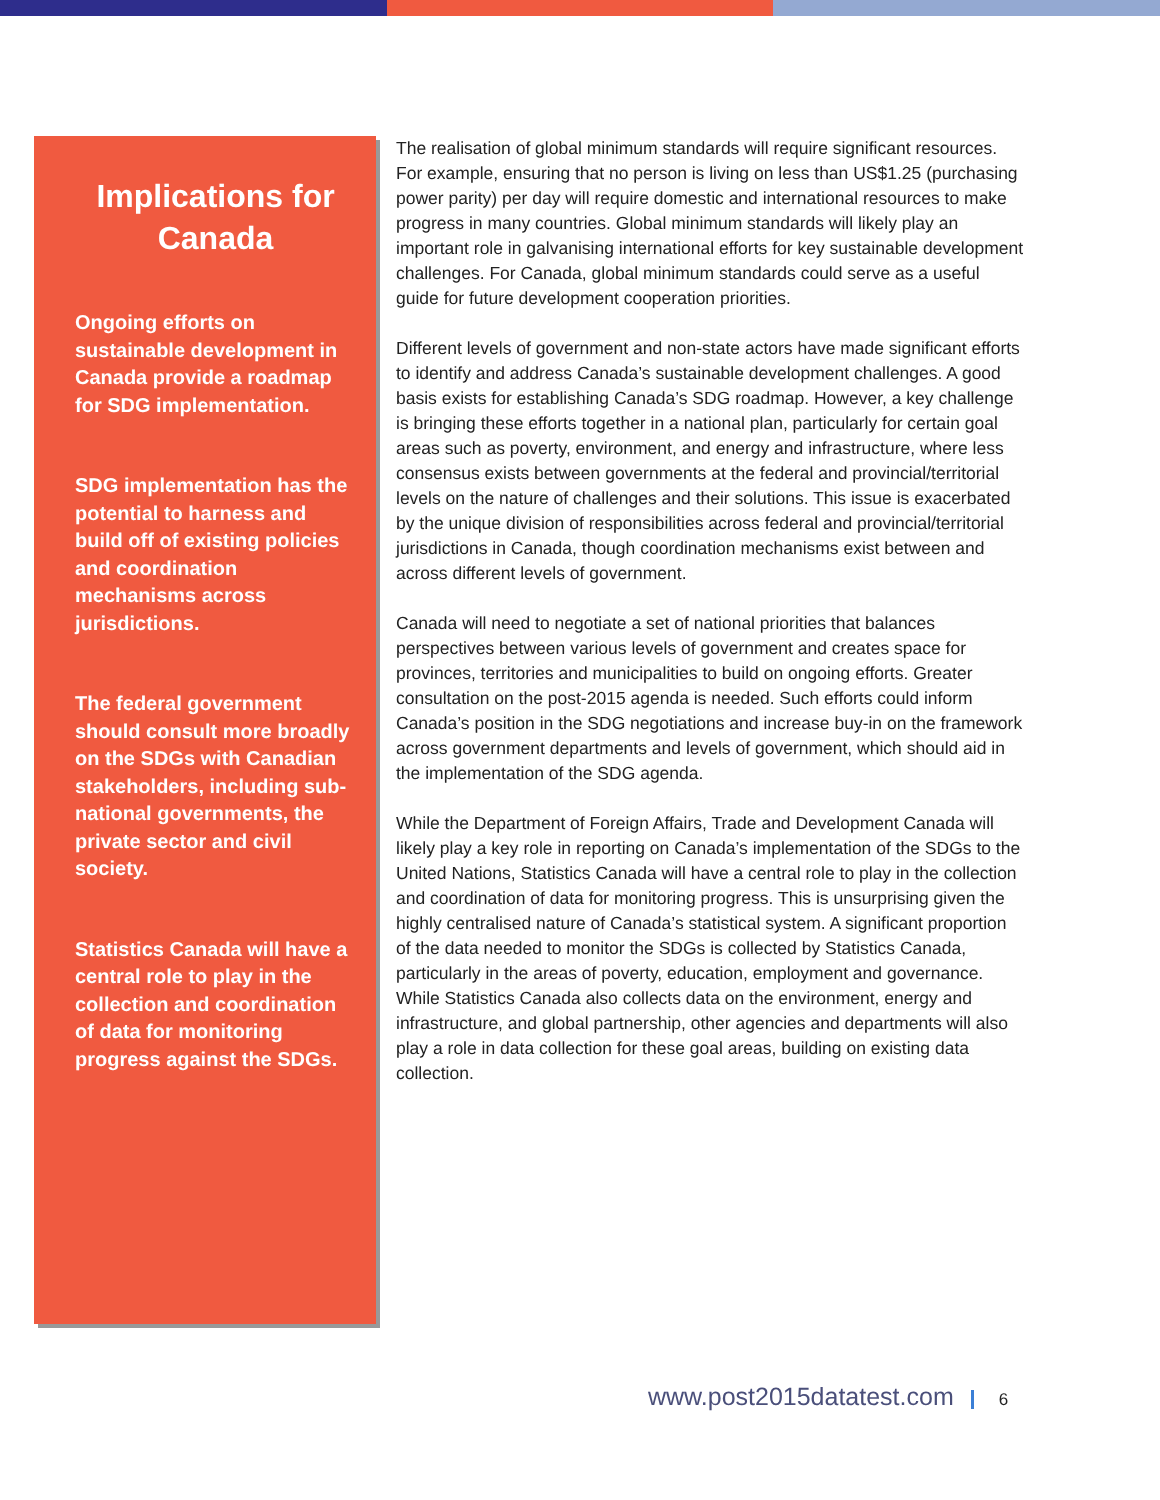Implications for Canada
Ongoing efforts on sustainable development in Canada provide a roadmap for SDG implementation.
SDG implementation has the potential to harness and build off of existing policies and coordination mechanisms across jurisdictions.
The federal government should consult more broadly on the SDGs with Canadian stakeholders, including sub-national governments, the private sector and civil society.
Statistics Canada will have a central role to play in the collection and coordination of data for monitoring progress against the SDGs.
The realisation of global minimum standards will require significant resources. For example, ensuring that no person is living on less than US$1.25 (purchasing power parity) per day will require domestic and international resources to make progress in many countries. Global minimum standards will likely play an important role in galvanising international efforts for key sustainable development challenges. For Canada, global minimum standards could serve as a useful guide for future development cooperation priorities.
Different levels of government and non-state actors have made significant efforts to identify and address Canada’s sustainable development challenges. A good basis exists for establishing Canada’s SDG roadmap. However, a key challenge is bringing these efforts together in a national plan, particularly for certain goal areas such as poverty, environment, and energy and infrastructure, where less consensus exists between governments at the federal and provincial/territorial levels on the nature of challenges and their solutions. This issue is exacerbated by the unique division of responsibilities across federal and provincial/territorial jurisdictions in Canada, though coordination mechanisms exist between and across different levels of government.
Canada will need to negotiate a set of national priorities that balances perspectives between various levels of government and creates space for provinces, territories and municipalities to build on ongoing efforts. Greater consultation on the post-2015 agenda is needed. Such efforts could inform Canada’s position in the SDG negotiations and increase buy-in on the framework across government departments and levels of government, which should aid in the implementation of the SDG agenda.
While the Department of Foreign Affairs, Trade and Development Canada will likely play a key role in reporting on Canada’s implementation of the SDGs to the United Nations, Statistics Canada will have a central role to play in the collection and coordination of data for monitoring progress. This is unsurprising given the highly centralised nature of Canada’s statistical system. A significant proportion of the data needed to monitor the SDGs is collected by Statistics Canada, particularly in the areas of poverty, education, employment and governance. While Statistics Canada also collects data on the environment, energy and infrastructure, and global partnership, other agencies and departments will also play a role in data collection for these goal areas, building on existing data collection.
www.post2015datatest.com 6